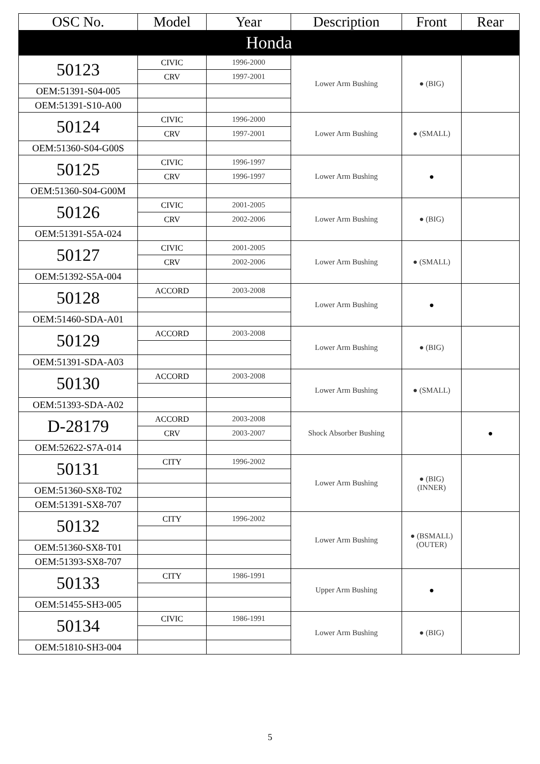| OSC No. | Model | Year | Description | Front | Rear |
| --- | --- | --- | --- | --- | --- |
| Honda | | | | | |
| 50123 | CIVIC | 1996-2000 | Lower Arm Bushing | ● (BIG) | |
| | CRV | 1997-2001 | | | |
| OEM:51391-S04-005 | | | | | |
| OEM:51391-S10-A00 | | | | | |
| 50124 | CIVIC | 1996-2000 | Lower Arm Bushing | ● (SMALL) | |
| | CRV | 1997-2001 | | | |
| OEM:51360-S04-G00S | | | | | |
| 50125 | CIVIC | 1996-1997 | Lower Arm Bushing | ● | |
| | CRV | 1996-1997 | | | |
| OEM:51360-S04-G00M | | | | | |
| 50126 | CIVIC | 2001-2005 | Lower Arm Bushing | ● (BIG) | |
| | CRV | 2002-2006 | | | |
| OEM:51391-S5A-024 | | | | | |
| 50127 | CIVIC | 2001-2005 | Lower Arm Bushing | ● (SMALL) | |
| | CRV | 2002-2006 | | | |
| OEM:51392-S5A-004 | | | | | |
| 50128 | ACCORD | 2003-2008 | Lower Arm Bushing | ● | |
| OEM:51460-SDA-A01 | | | | | |
| 50129 | ACCORD | 2003-2008 | Lower Arm Bushing | ● (BIG) | |
| OEM:51391-SDA-A03 | | | | | |
| 50130 | ACCORD | 2003-2008 | Lower Arm Bushing | ● (SMALL) | |
| OEM:51393-SDA-A02 | | | | | |
| D-28179 | ACCORD | 2003-2008 | Shock Absorber Bushing | | ● |
| | CRV | 2003-2007 | | | |
| OEM:52622-S7A-014 | | | | | |
| 50131 | CITY | 1996-2002 | Lower Arm Bushing | ● (BIG) (INNER) | |
| OEM:51360-SX8-T02 | | | | | |
| OEM:51391-SX8-707 | | | | | |
| 50132 | CITY | 1996-2002 | Lower Arm Bushing | ● (BSMALL) (OUTER) | |
| OEM:51360-SX8-T01 | | | | | |
| OEM:51393-SX8-707 | | | | | |
| 50133 | CITY | 1986-1991 | Upper Arm Bushing | ● | |
| OEM:51455-SH3-005 | | | | | |
| 50134 | CIVIC | 1986-1991 | Lower Arm Bushing | ● (BIG) | |
| OEM:51810-SH3-004 | | | | | |
5